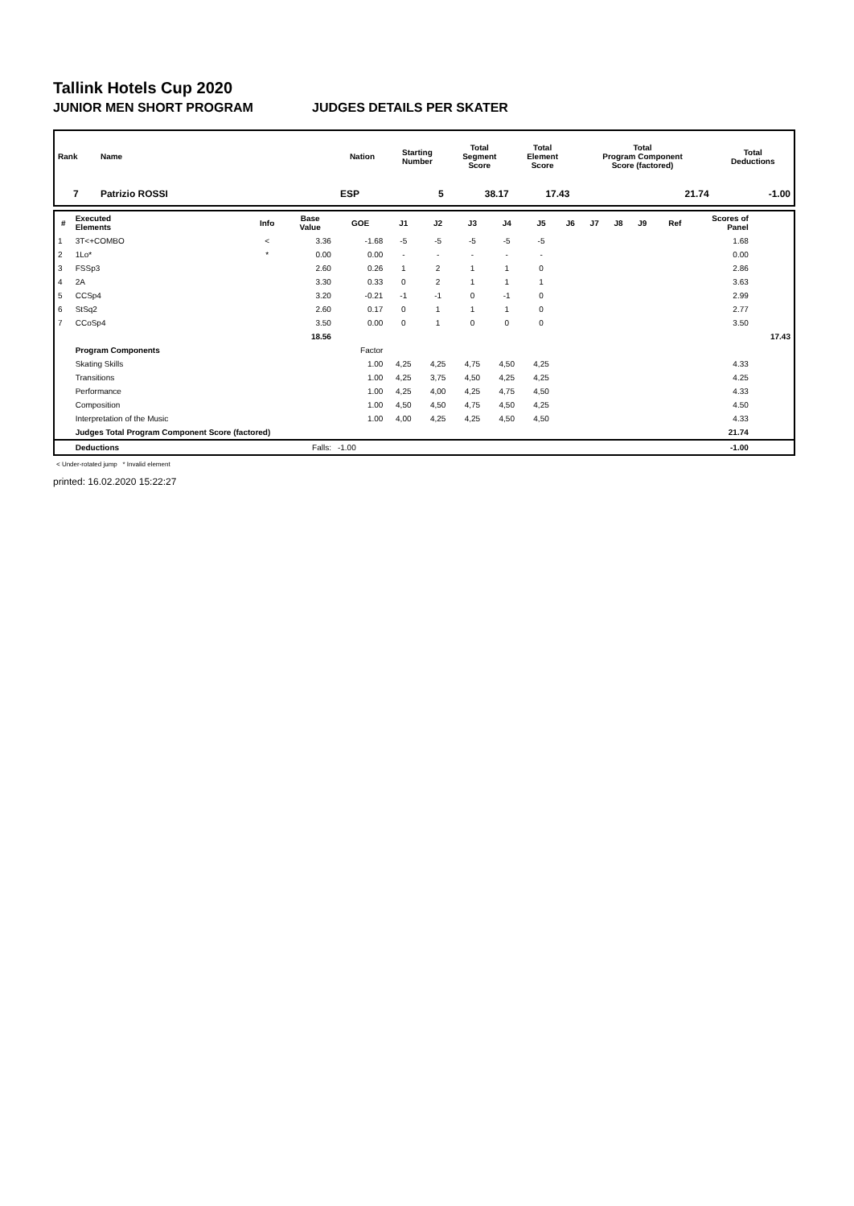Tallink Hotels Cup 2020
JUNIOR MEN SHORT PROGRAM JUDGES DETAILS PER SKATER
| Rank | Name | Nation | Starting Number | Total Segment Score | Total Element Score | Total Program Component Score (factored) | Total Deductions |
| --- | --- | --- | --- | --- | --- | --- | --- |
| 7 | Patrizio ROSSI | ESP | 5 | 38.17 | 17.43 | 21.74 | -1.00 |
| # | Executed Elements | Info | Base Value | GOE | J1 | J2 | J3 | J4 | J5 | J6 | J7 | J8 | J9 | Ref | Scores of Panel | |
| --- | --- | --- | --- | --- | --- | --- | --- | --- | --- | --- | --- | --- | --- | --- | --- | --- |
| 1 | 3T<+COMBO | < | 3.36 | -1.68 | -5 | -5 | -5 | -5 | -5 | | | | | | 1.68 | |
| 2 | 1Lo* | * | 0.00 | 0.00 | - | - | - | - | - | | | | | | 0.00 | |
| 3 | FSSp3 | | 2.60 | 0.26 | 1 | 2 | 1 | 1 | 0 | | | | | | 2.86 | |
| 4 | 2A | | 3.30 | 0.33 | 0 | 2 | 1 | 1 | 1 | | | | | | 3.63 | |
| 5 | CCSp4 | | 3.20 | -0.21 | -1 | -1 | 0 | -1 | 0 | | | | | | 2.99 | |
| 6 | StSq2 | | 2.60 | 0.17 | 0 | 1 | 1 | 1 | 0 | | | | | | 2.77 | |
| 7 | CCoSp4 | | 3.50 | 0.00 | 0 | 1 | 0 | 0 | 0 | | | | | | 3.50 | |
| | | | 18.56 | | | | | | | | | | | | | 17.43 |
| | Program Components | | | Factor | | | | | | | | | | | | |
| | Skating Skills | | | 1.00 | 4,25 | 4,25 | 4,75 | 4,50 | 4,25 | | | | | | 4.33 | |
| | Transitions | | | 1.00 | 4,25 | 3,75 | 4,50 | 4,25 | 4,25 | | | | | | 4.25 | |
| | Performance | | | 1.00 | 4,25 | 4,00 | 4,25 | 4,75 | 4,50 | | | | | | 4.33 | |
| | Composition | | | 1.00 | 4,50 | 4,50 | 4,75 | 4,50 | 4,25 | | | | | | 4.50 | |
| | Interpretation of the Music | | | 1.00 | 4,00 | 4,25 | 4,25 | 4,50 | 4,50 | | | | | | 4.33 | |
| | Judges Total Program Component Score (factored) | | | | | | | | | | | | | | 21.74 | |
| | Deductions | | Falls: | -1.00 | | | | | | | | | | | -1.00 | |
< Under-rotated jump * Invalid element
printed: 16.02.2020 15:22:27